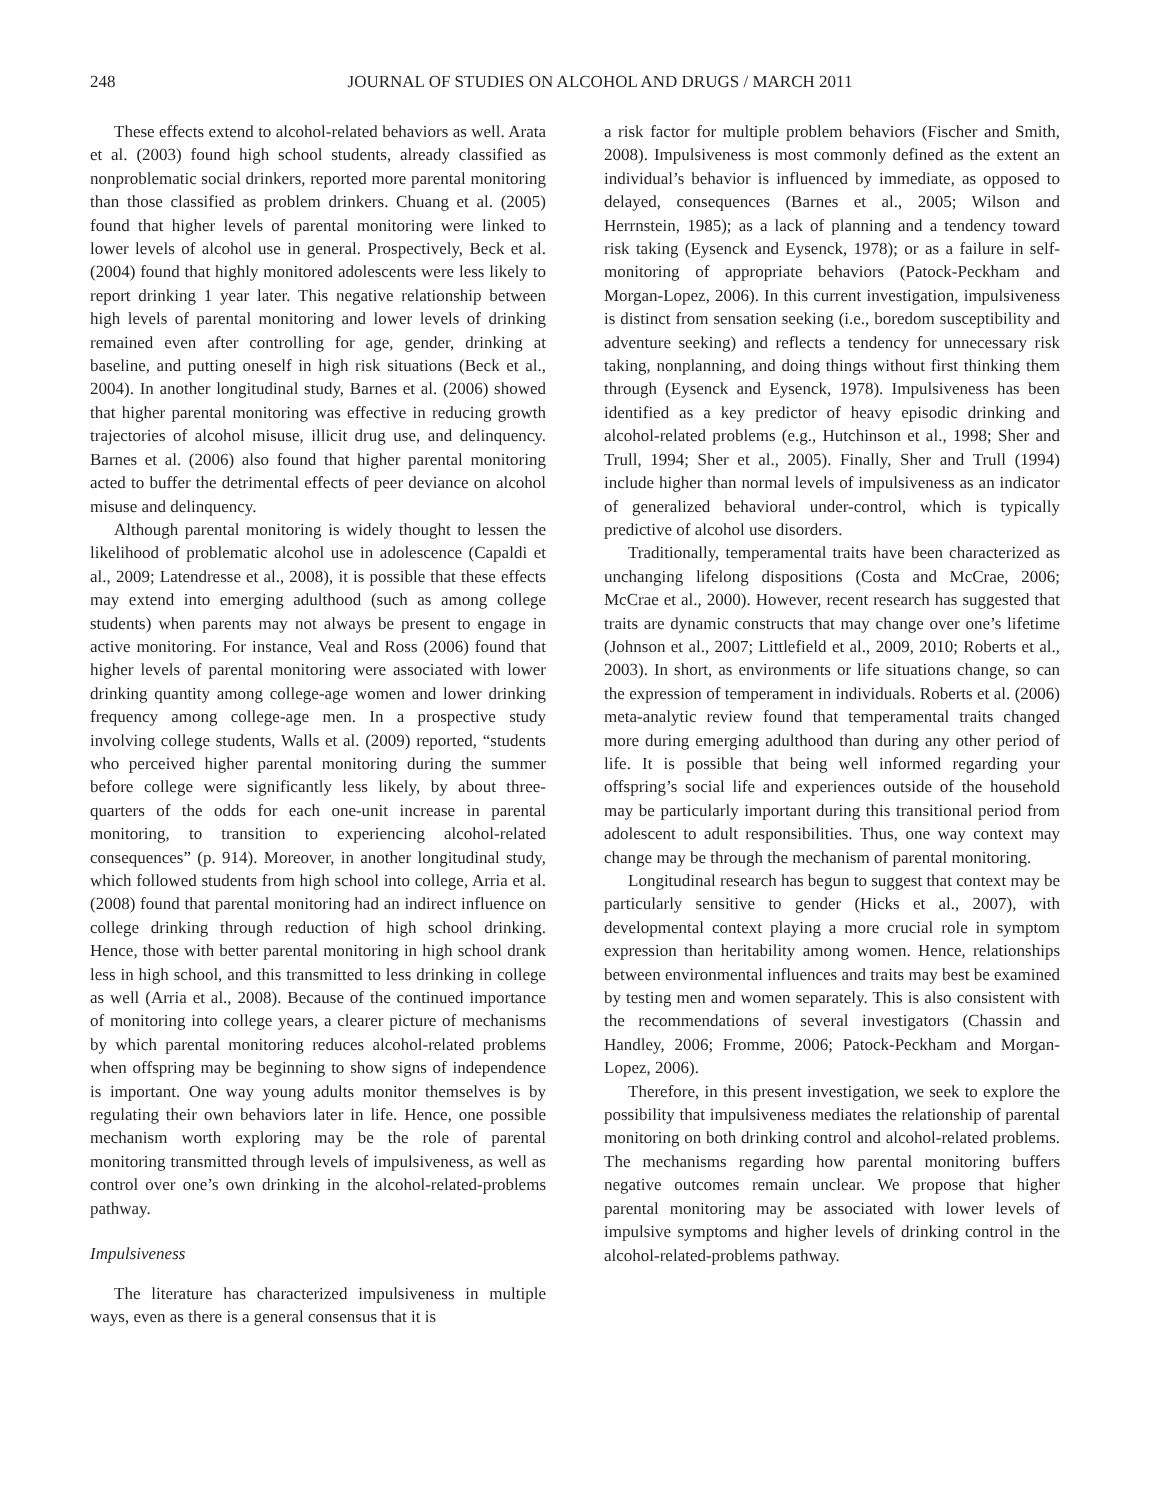248 JOURNAL OF STUDIES ON ALCOHOL AND DRUGS / MARCH 2011
These effects extend to alcohol-related behaviors as well. Arata et al. (2003) found high school students, already classified as nonproblematic social drinkers, reported more parental monitoring than those classified as problem drinkers. Chuang et al. (2005) found that higher levels of parental monitoring were linked to lower levels of alcohol use in general. Prospectively, Beck et al. (2004) found that highly monitored adolescents were less likely to report drinking 1 year later. This negative relationship between high levels of parental monitoring and lower levels of drinking remained even after controlling for age, gender, drinking at baseline, and putting oneself in high risk situations (Beck et al., 2004). In another longitudinal study, Barnes et al. (2006) showed that higher parental monitoring was effective in reducing growth trajectories of alcohol misuse, illicit drug use, and delinquency. Barnes et al. (2006) also found that higher parental monitoring acted to buffer the detrimental effects of peer deviance on alcohol misuse and delinquency.
Although parental monitoring is widely thought to lessen the likelihood of problematic alcohol use in adolescence (Capaldi et al., 2009; Latendresse et al., 2008), it is possible that these effects may extend into emerging adulthood (such as among college students) when parents may not always be present to engage in active monitoring. For instance, Veal and Ross (2006) found that higher levels of parental monitoring were associated with lower drinking quantity among college-age women and lower drinking frequency among college-age men. In a prospective study involving college students, Walls et al. (2009) reported, “students who perceived higher parental monitoring during the summer before college were significantly less likely, by about three-quarters of the odds for each one-unit increase in parental monitoring, to transition to experiencing alcohol-related consequences” (p. 914). Moreover, in another longitudinal study, which followed students from high school into college, Arria et al. (2008) found that parental monitoring had an indirect influence on college drinking through reduction of high school drinking. Hence, those with better parental monitoring in high school drank less in high school, and this transmitted to less drinking in college as well (Arria et al., 2008). Because of the continued importance of monitoring into college years, a clearer picture of mechanisms by which parental monitoring reduces alcohol-related problems when offspring may be beginning to show signs of independence is important. One way young adults monitor themselves is by regulating their own behaviors later in life. Hence, one possible mechanism worth exploring may be the role of parental monitoring transmitted through levels of impulsiveness, as well as control over one’s own drinking in the alcohol-related-problems pathway.
Impulsiveness
The literature has characterized impulsiveness in multiple ways, even as there is a general consensus that it is
a risk factor for multiple problem behaviors (Fischer and Smith, 2008). Impulsiveness is most commonly defined as the extent an individual’s behavior is influenced by immediate, as opposed to delayed, consequences (Barnes et al., 2005; Wilson and Herrnstein, 1985); as a lack of planning and a tendency toward risk taking (Eysenck and Eysenck, 1978); or as a failure in self-monitoring of appropriate behaviors (Patock-Peckham and Morgan-Lopez, 2006). In this current investigation, impulsiveness is distinct from sensation seeking (i.e., boredom susceptibility and adventure seeking) and reflects a tendency for unnecessary risk taking, nonplanning, and doing things without first thinking them through (Eysenck and Eysenck, 1978). Impulsiveness has been identified as a key predictor of heavy episodic drinking and alcohol-related problems (e.g., Hutchinson et al., 1998; Sher and Trull, 1994; Sher et al., 2005). Finally, Sher and Trull (1994) include higher than normal levels of impulsiveness as an indicator of generalized behavioral under-control, which is typically predictive of alcohol use disorders.
Traditionally, temperamental traits have been characterized as unchanging lifelong dispositions (Costa and McCrae, 2006; McCrae et al., 2000). However, recent research has suggested that traits are dynamic constructs that may change over one’s lifetime (Johnson et al., 2007; Littlefield et al., 2009, 2010; Roberts et al., 2003). In short, as environments or life situations change, so can the expression of temperament in individuals. Roberts et al. (2006) meta-analytic review found that temperamental traits changed more during emerging adulthood than during any other period of life. It is possible that being well informed regarding your offspring’s social life and experiences outside of the household may be particularly important during this transitional period from adolescent to adult responsibilities. Thus, one way context may change may be through the mechanism of parental monitoring.
Longitudinal research has begun to suggest that context may be particularly sensitive to gender (Hicks et al., 2007), with developmental context playing a more crucial role in symptom expression than heritability among women. Hence, relationships between environmental influences and traits may best be examined by testing men and women separately. This is also consistent with the recommendations of several investigators (Chassin and Handley, 2006; Fromme, 2006; Patock-Peckham and Morgan-Lopez, 2006).
Therefore, in this present investigation, we seek to explore the possibility that impulsiveness mediates the relationship of parental monitoring on both drinking control and alcohol-related problems. The mechanisms regarding how parental monitoring buffers negative outcomes remain unclear. We propose that higher parental monitoring may be associated with lower levels of impulsive symptoms and higher levels of drinking control in the alcohol-related-problems pathway.